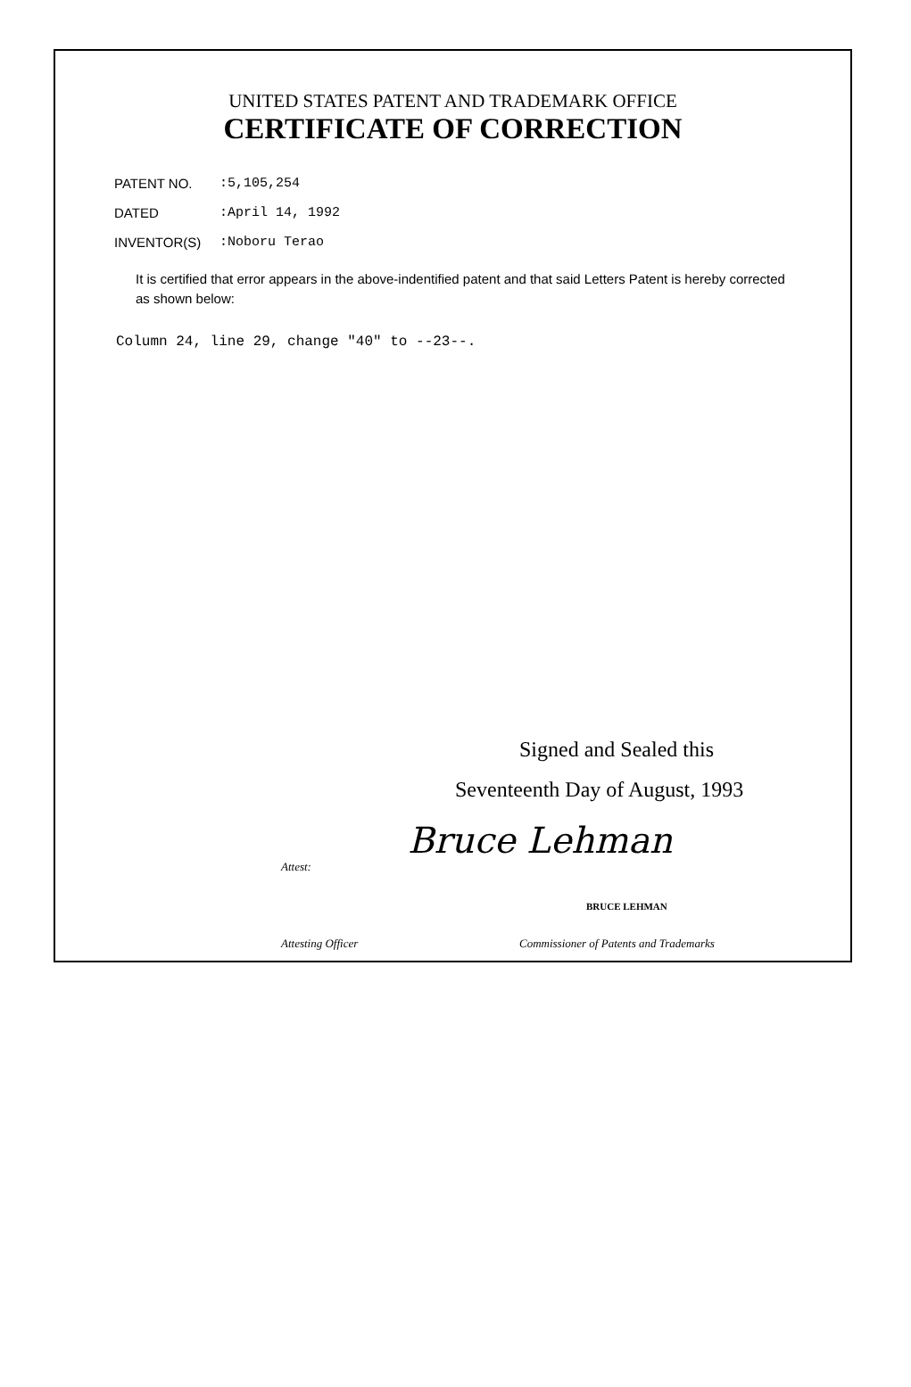UNITED STATES PATENT AND TRADEMARK OFFICE
CERTIFICATE OF CORRECTION
PATENT NO.:5,105,254
DATED:April 14, 1992
INVENTOR(S):Noboru Terao
It is certified that error appears in the above-indentified patent and that said Letters Patent is hereby corrected as shown below:
Column 24, line 29, change "40" to --23--.
Signed and Sealed this
Seventeenth Day of August, 1993
Attest:
Bruce Lehman
BRUCE LEHMAN
Attesting Officer Commissioner of Patents and Trademarks